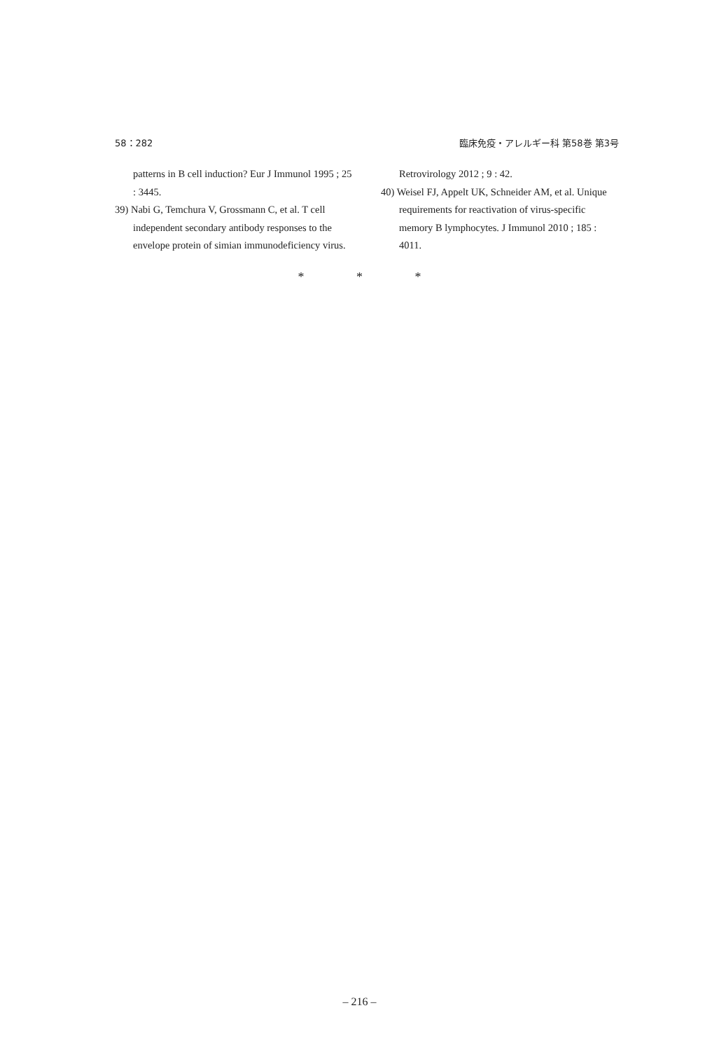58：282 臨床免疫・アレルギー科 第58巻 第3号
patterns in B cell induction? Eur J Immunol 1995 ; 25 : 3445.
39) Nabi G, Temchura V, Grossmann C, et al. T cell independent secondary antibody responses to the envelope protein of simian immunodeficiency virus.
Retrovirology 2012 ; 9 : 42.
40) Weisel FJ, Appelt UK, Schneider AM, et al. Unique requirements for reactivation of virus-specific memory B lymphocytes. J Immunol 2010 ; 185 : 4011.
* * *
– 216 –